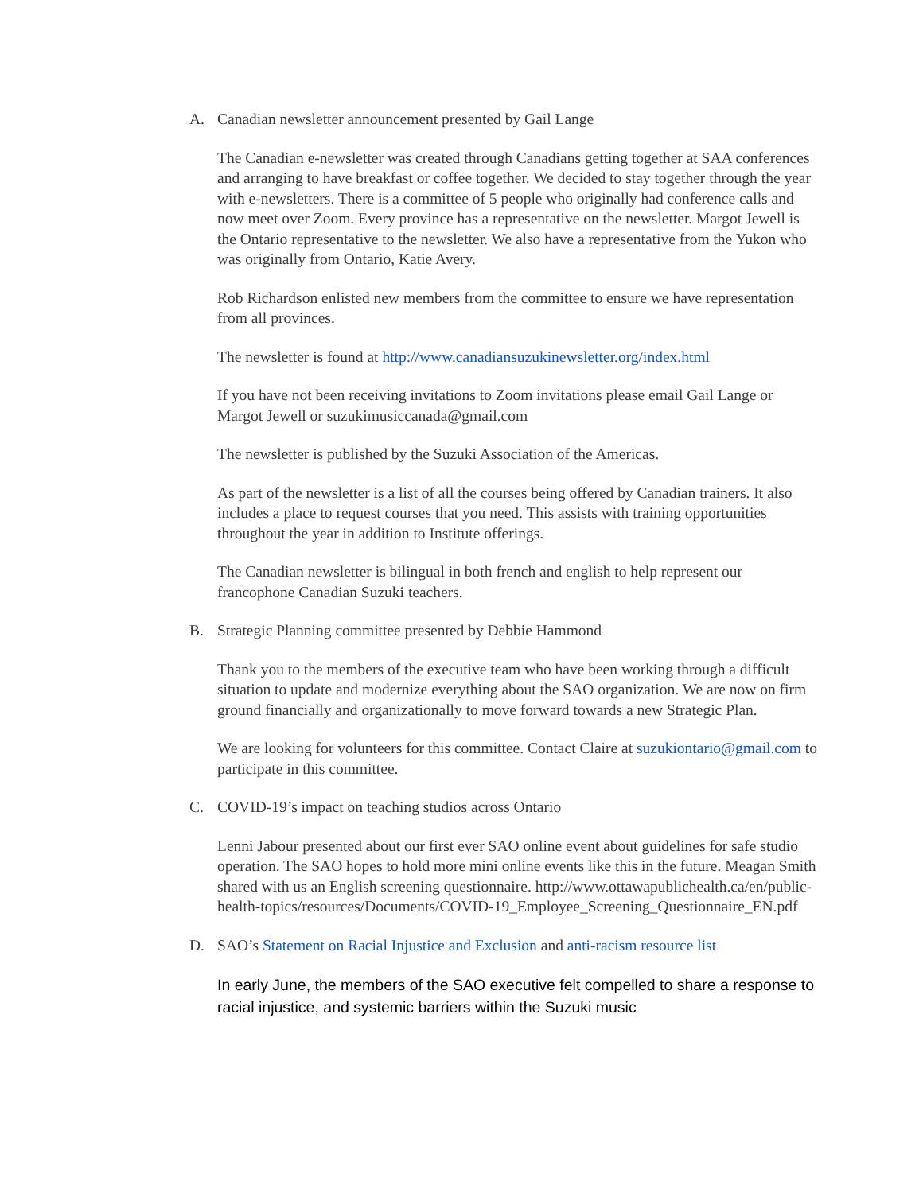A. Canadian newsletter announcement presented by Gail Lange
The Canadian e-newsletter was created through Canadians getting together at SAA conferences and arranging to have breakfast or coffee together. We decided to stay together through the year with e-newsletters. There is a committee of 5 people who originally had conference calls and now meet over Zoom. Every province has a representative on the newsletter. Margot Jewell is the Ontario representative to the newsletter. We also have a representative from the Yukon who was originally from Ontario, Katie Avery.
Rob Richardson enlisted new members from the committee to ensure we have representation from all provinces.
The newsletter is found at http://www.canadiansuzukinewsletter.org/index.html
If you have not been receiving invitations to Zoom invitations please email Gail Lange or Margot Jewell or suzukimusiccanada@gmail.com
The newsletter is published by the Suzuki Association of the Americas.
As part of the newsletter is a list of all the courses being offered by Canadian trainers. It also includes a place to request courses that you need. This assists with training opportunities throughout the year in addition to Institute offerings.
The Canadian newsletter is bilingual in both french and english to help represent our francophone Canadian Suzuki teachers.
B. Strategic Planning committee presented by Debbie Hammond
Thank you to the members of the executive team who have been working through a difficult situation to update and modernize everything about the SAO organization. We are now on firm ground financially and organizationally to move forward towards a new Strategic Plan.
We are looking for volunteers for this committee. Contact Claire at suzukiontario@gmail.com to participate in this committee.
C. COVID-19’s impact on teaching studios across Ontario
Lenni Jabour presented about our first ever SAO online event about guidelines for safe studio operation. The SAO hopes to hold more mini online events like this in the future. Meagan Smith shared with us an English screening questionnaire. http://www.ottawapublichealth.ca/en/public-health-topics/resources/Documents/COVID-19_Employee_Screening_Questionnaire_EN.pdf
D. SAO’s Statement on Racial Injustice and Exclusion and anti-racism resource list
In early June, the members of the SAO executive felt compelled to share a response to racial injustice, and systemic barriers within the Suzuki music